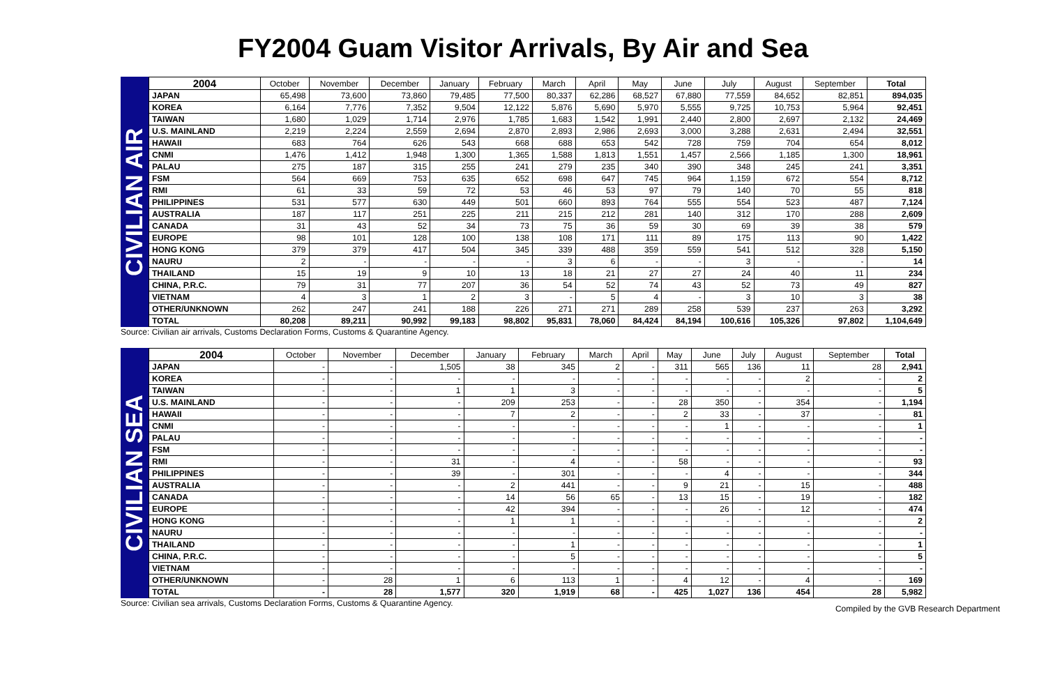FY2004 Guam Visitor Arrivals, By Air and Sea
CIVILIAN AIR
| 2004 | October | November | December | January | February | March | April | May | June | July | August | September | Total |
| --- | --- | --- | --- | --- | --- | --- | --- | --- | --- | --- | --- | --- | --- |
| JAPAN | 65,498 | 73,600 | 73,860 | 79,485 | 77,500 | 80,337 | 62,286 | 68,527 | 67,880 | 77,559 | 84,652 | 82,851 | 894,035 |
| KOREA | 6,164 | 7,776 | 7,352 | 9,504 | 12,122 | 5,876 | 5,690 | 5,970 | 5,555 | 9,725 | 10,753 | 5,964 | 92,451 |
| TAIWAN | 1,680 | 1,029 | 1,714 | 2,976 | 1,785 | 1,683 | 1,542 | 1,991 | 2,440 | 2,800 | 2,697 | 2,132 | 24,469 |
| U.S. MAINLAND | 2,219 | 2,224 | 2,559 | 2,694 | 2,870 | 2,893 | 2,986 | 2,693 | 3,000 | 3,288 | 2,631 | 2,494 | 32,551 |
| HAWAII | 683 | 764 | 626 | 543 | 668 | 688 | 653 | 542 | 728 | 759 | 704 | 654 | 8,012 |
| CNMI | 1,476 | 1,412 | 1,948 | 1,300 | 1,365 | 1,588 | 1,813 | 1,551 | 1,457 | 2,566 | 1,185 | 1,300 | 18,961 |
| PALAU | 275 | 187 | 315 | 255 | 241 | 279 | 235 | 340 | 390 | 348 | 245 | 241 | 3,351 |
| FSM | 564 | 669 | 753 | 635 | 652 | 698 | 647 | 745 | 964 | 1,159 | 672 | 554 | 8,712 |
| RMI | 61 | 33 | 59 | 72 | 53 | 46 | 53 | 97 | 79 | 140 | 70 | 55 | 818 |
| PHILIPPINES | 531 | 577 | 630 | 449 | 501 | 660 | 893 | 764 | 555 | 554 | 523 | 487 | 7,124 |
| AUSTRALIA | 187 | 117 | 251 | 225 | 211 | 215 | 212 | 281 | 140 | 312 | 170 | 288 | 2,609 |
| CANADA | 31 | 43 | 52 | 34 | 73 | 75 | 36 | 59 | 30 | 69 | 39 | 38 | 579 |
| EUROPE | 98 | 101 | 128 | 100 | 138 | 108 | 171 | 111 | 89 | 175 | 113 | 90 | 1,422 |
| HONG KONG | 379 | 379 | 417 | 504 | 345 | 339 | 488 | 359 | 559 | 541 | 512 | 328 | 5,150 |
| NAURU | 2 | - | - | - | - | 3 | 6 | - | - | 3 | - | - | 14 |
| THAILAND | 15 | 19 | 9 | 10 | 13 | 18 | 21 | 27 | 27 | 24 | 40 | 11 | 234 |
| CHINA, P.R.C. | 79 | 31 | 77 | 207 | 36 | 54 | 52 | 74 | 43 | 52 | 73 | 49 | 827 |
| VIETNAM | 4 | 3 | 1 | 2 | 3 | - | 5 | 4 | - | 3 | 10 | 3 | 38 |
| OTHER/UNKNOWN | 262 | 247 | 241 | 188 | 226 | 271 | 271 | 289 | 258 | 539 | 237 | 263 | 3,292 |
| TOTAL | 80,208 | 89,211 | 90,992 | 99,183 | 98,802 | 95,831 | 78,060 | 84,424 | 84,194 | 100,616 | 105,326 | 97,802 | 1,104,649 |
Source: Civilian air arrivals, Customs Declaration Forms, Customs & Quarantine Agency.
CIVILIAN SEA
| 2004 | October | November | December | January | February | March | April | May | June | July | August | September | Total |
| --- | --- | --- | --- | --- | --- | --- | --- | --- | --- | --- | --- | --- | --- |
| JAPAN | - | - | 1,505 | 38 | 345 | 2 | - | 311 | 565 | 136 | 11 | 28 | 2,941 |
| KOREA | - | - | - | - | - | - | - | - | - | - | 2 | - | 2 |
| TAIWAN | - | - | 1 | 1 | 3 | - | - | - | - | - | - | - | 5 |
| U.S. MAINLAND | - | - | - | 209 | 253 | - | - | 28 | 350 | - | 354 | - | 1,194 |
| HAWAII | - | - | - | 7 | 2 | - | - | 2 | 33 | - | 37 | - | 81 |
| CNMI | - | - | - | - | - | - | - | - | 1 | - | - | - | 1 |
| PALAU | - | - | - | - | - | - | - | - | - | - | - | - | - |
| FSM | - | - | - | - | - | - | - | - | - | - | - | - | - |
| RMI | - | - | 31 | - | 4 | - | - | 58 | - | - | - | - | 93 |
| PHILIPPINES | - | - | 39 | - | 301 | - | - | - | 4 | - | - | - | 344 |
| AUSTRALIA | - | - | - | 2 | 441 | - | - | 9 | 21 | - | 15 | - | 488 |
| CANADA | - | - | - | 14 | 56 | 65 | - | 13 | 15 | - | 19 | - | 182 |
| EUROPE | - | - | - | 42 | 394 | - | - | - | 26 | - | 12 | - | 474 |
| HONG KONG | - | - | - | 1 | 1 | - | - | - | - | - | - | - | 2 |
| NAURU | - | - | - | - | - | - | - | - | - | - | - | - | - |
| THAILAND | - | - | - | - | 1 | - | - | - | - | - | - | - | 1 |
| CHINA, P.R.C. | - | - | - | - | 5 | - | - | - | - | - | - | - | 5 |
| VIETNAM | - | - | - | - | - | - | - | - | - | - | - | - | - |
| OTHER/UNKNOWN | - | 28 | 1 | 6 | 113 | 1 | - | 4 | 12 | - | 4 | - | 169 |
| TOTAL | - | 28 | 1,577 | 320 | 1,919 | 68 | - | 425 | 1,027 | 136 | 454 | 28 | 5,982 |
Source: Civilian sea arrivals, Customs Declaration Forms, Customs & Quarantine Agency. Compiled by the GVB Research Department